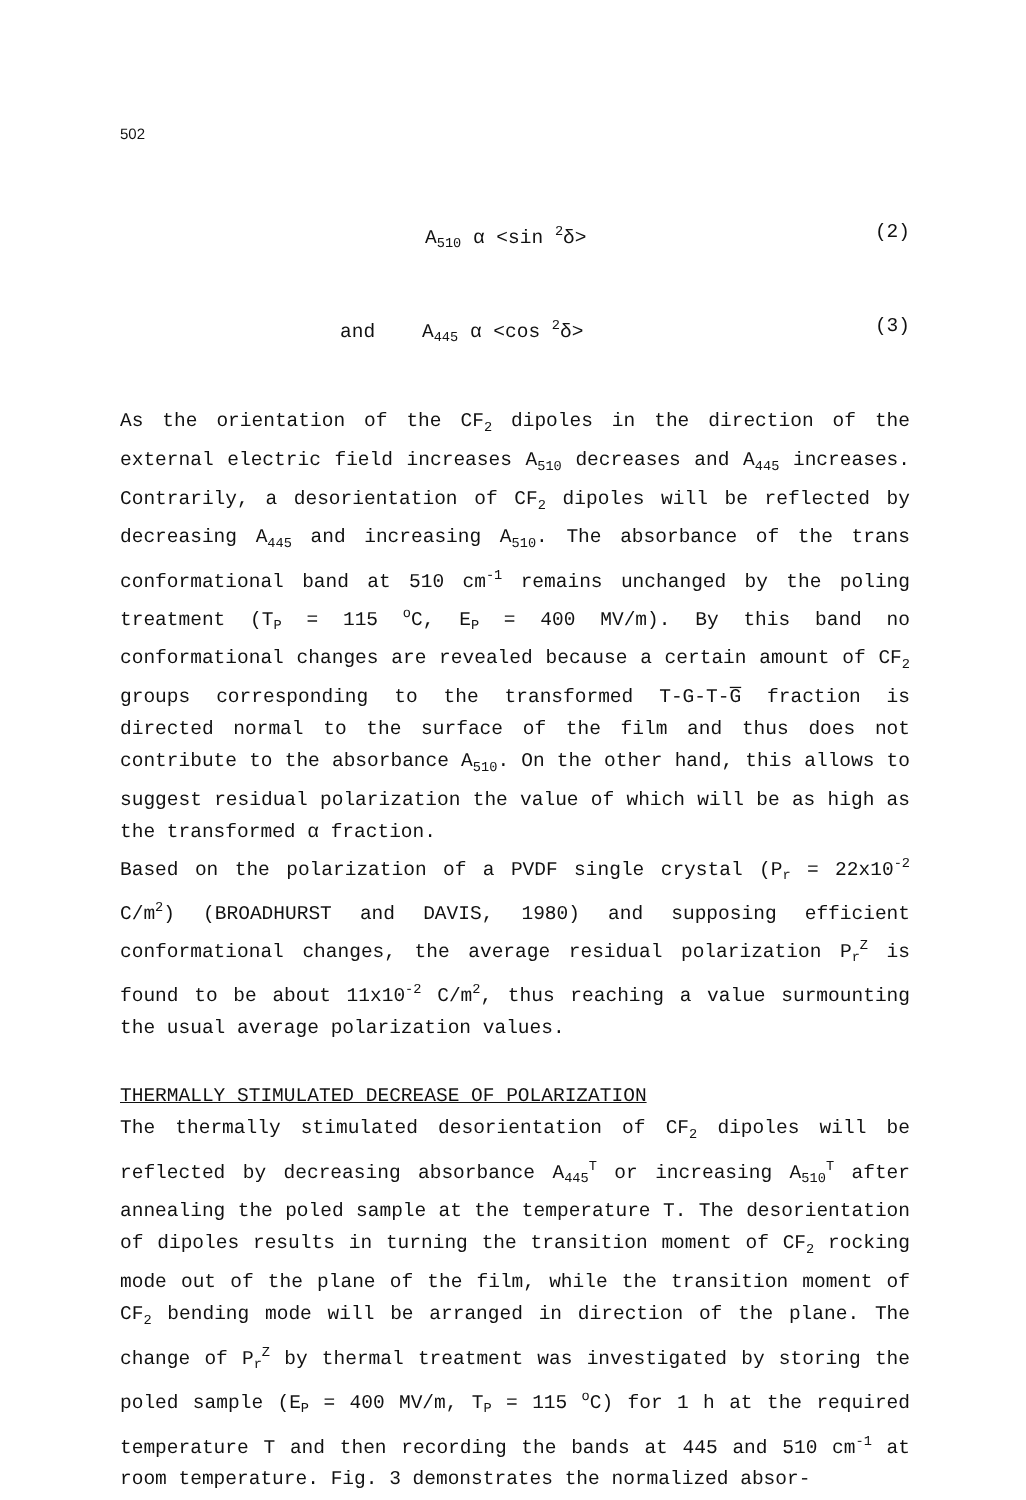502
A<sub>510</sub> α <sin <sup>2</sup>δ> (2)
and A<sub>445</sub> α <cos <sup>2</sup>δ> (3)
As the orientation of the CF<sub>2</sub> dipoles in the direction of the external electric field increases A<sub>510</sub> decreases and A<sub>445</sub> increases. Contrarily, a desorientation of CF<sub>2</sub> dipoles will be reflected by decreasing A<sub>445</sub> and increasing A<sub>510</sub>. The absorbance of the trans conformational band at 510 cm<sup>-1</sup> remains unchanged by the poling treatment (T<sub>P</sub> = 115 <sup>o</sup>C, E<sub>P</sub> = 400 MV/m). By this band no conformational changes are revealed because a certain amount of CF<sub>2</sub> groups corresponding to the transformed T-G-T-G̅ fraction is directed normal to the surface of the film and thus does not contribute to the absorbance A<sub>510</sub>. On the other hand, this allows to suggest residual polarization the value of which will be as high as the transformed α fraction.
Based on the polarization of a PVDF single crystal (P<sub>r</sub> = 22x10<sup>-2</sup> C/m<sup>2</sup>) (BROADHURST and DAVIS, 1980) and supposing efficient conformational changes, the average residual polarization P<sub>r</sub><sup>Z</sup> is found to be about 11x10<sup>-2</sup> C/m<sup>2</sup>, thus reaching a value surmounting the usual average polarization values.
THERMALLY STIMULATED DECREASE OF POLARIZATION
The thermally stimulated desorientation of CF<sub>2</sub> dipoles will be reflected by decreasing absorbance A<sub>445</sub><sup>T</sup> or increasing A<sub>510</sub><sup>T</sup> after annealing the poled sample at the temperature T. The desorientation of dipoles results in turning the transition moment of CF<sub>2</sub> rocking mode out of the plane of the film, while the transition moment of CF<sub>2</sub> bending mode will be arranged in direction of the plane. The change of P<sub>r</sub><sup>Z</sup> by thermal treatment was investigated by storing the poled sample (E<sub>P</sub> = 400 MV/m, T<sub>P</sub> = 115 <sup>o</sup>C) for 1 h at the required temperature T and then recording the bands at 445 and 510 cm<sup>-1</sup> at room temperature. Fig. 3 demonstrates the normalized absor-